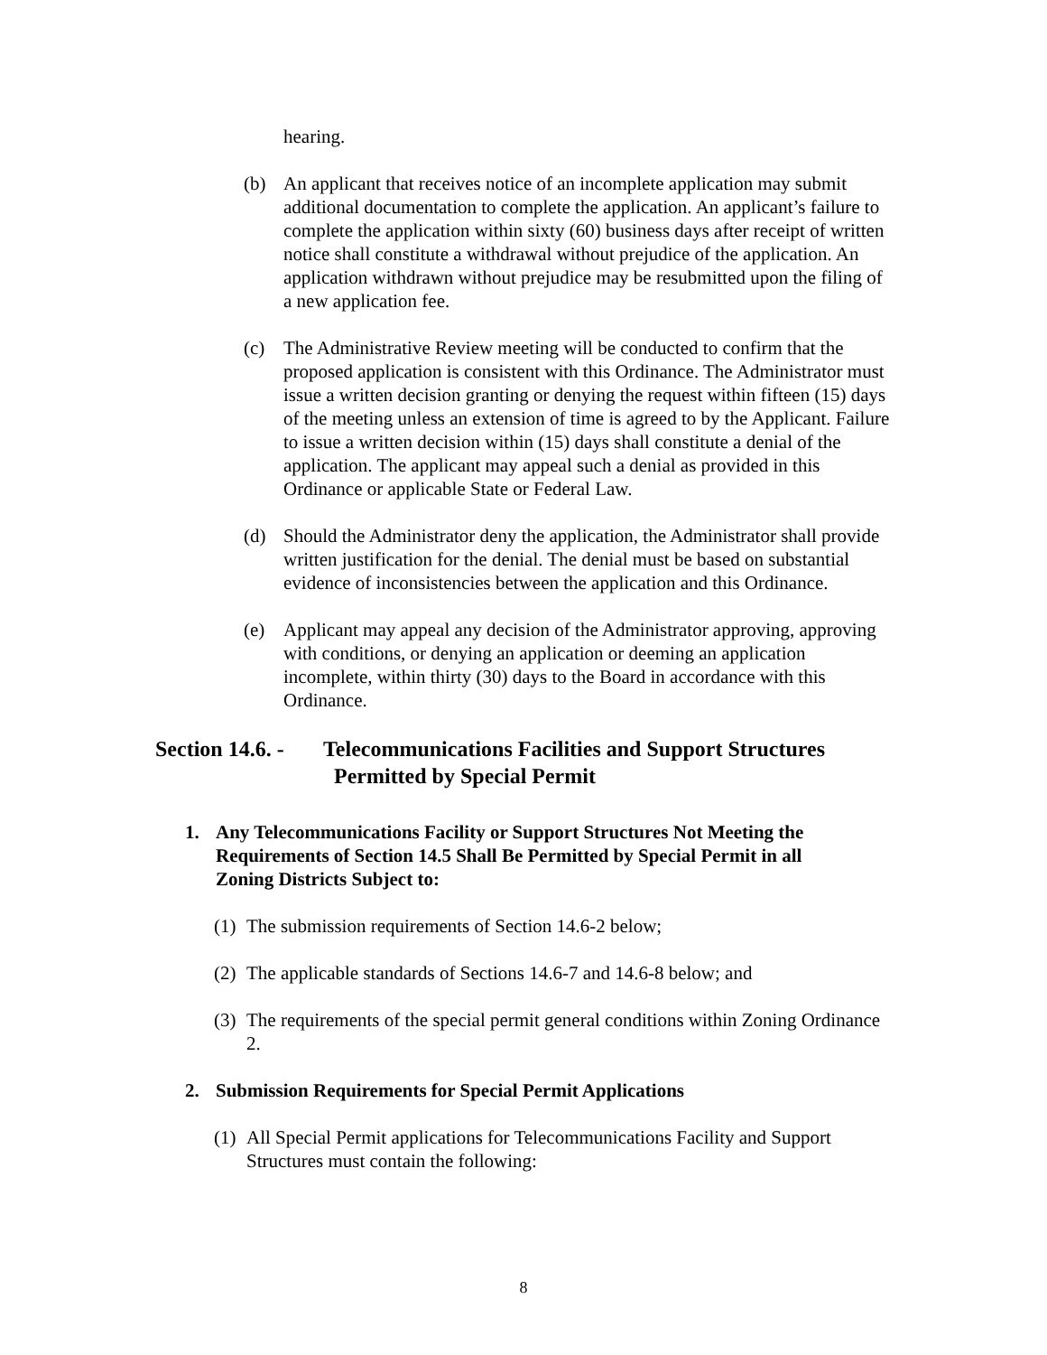hearing.
(b) An applicant that receives notice of an incomplete application may submit additional documentation to complete the application. An applicant’s failure to complete the application within sixty (60) business days after receipt of written notice shall constitute a withdrawal without prejudice of the application. An application withdrawn without prejudice may be resubmitted upon the filing of a new application fee.
(c) The Administrative Review meeting will be conducted to confirm that the proposed application is consistent with this Ordinance. The Administrator must issue a written decision granting or denying the request within fifteen (15) days of the meeting unless an extension of time is agreed to by the Applicant. Failure to issue a written decision within (15) days shall constitute a denial of the application. The applicant may appeal such a denial as provided in this Ordinance or applicable State or Federal Law.
(d) Should the Administrator deny the application, the Administrator shall provide written justification for the denial. The denial must be based on substantial evidence of inconsistencies between the application and this Ordinance.
(e) Applicant may appeal any decision of the Administrator approving, approving with conditions, or denying an application or deeming an application incomplete, within thirty (30) days to the Board in accordance with this Ordinance.
Section 14.6. - Telecommunications Facilities and Support Structures
Permitted by Special Permit
1. Any Telecommunications Facility or Support Structures Not Meeting the Requirements of Section 14.5 Shall Be Permitted by Special Permit in all Zoning Districts Subject to:
(1) The submission requirements of Section 14.6-2 below;
(2) The applicable standards of Sections 14.6-7 and 14.6-8 below; and
(3) The requirements of the special permit general conditions within Zoning Ordinance 2.
2. Submission Requirements for Special Permit Applications
(1) All Special Permit applications for Telecommunications Facility and Support Structures must contain the following:
8